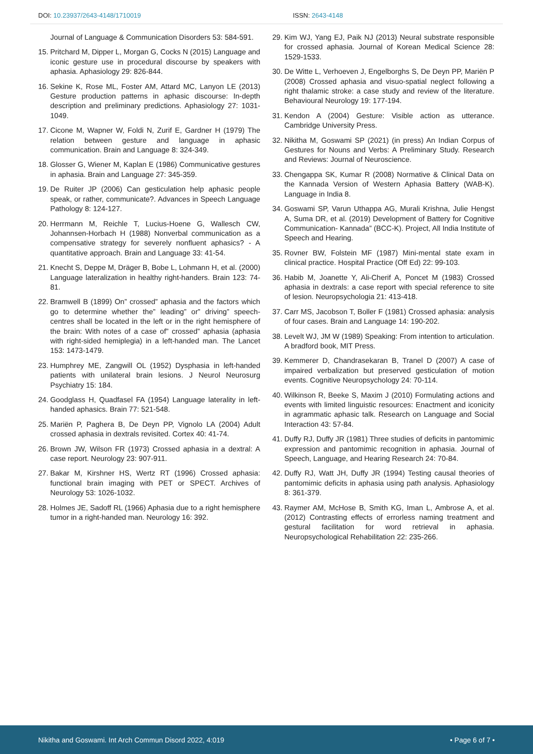DOI: 10.23937/2643-4148/1710019
ISSN: 2643-4148
Journal of Language & Communication Disorders 53: 584-591.
15.
Pritchard M, Dipper L, Morgan G, Cocks N (2015) Language and iconic gesture use in procedural discourse by speakers with aphasia. Aphasiology 29: 826-844.
16.
Sekine K, Rose ML, Foster AM, Attard MC, Lanyon LE (2013) Gesture production patterns in aphasic discourse: In-depth description and preliminary predictions. Aphasiology 27: 1031-1049.
17.
Cicone M, Wapner W, Foldi N, Zurif E, Gardner H (1979) The relation between gesture and language in aphasic communication. Brain and Language 8: 324-349.
18.
Glosser G, Wiener M, Kaplan E (1986) Communicative gestures in aphasia. Brain and Language 27: 345-359.
19.
De Ruiter JP (2006) Can gesticulation help aphasic people speak, or rather, communicate?. Advances in Speech Language Pathology 8: 124-127.
20.
Herrmann M, Reichle T, Lucius-Hoene G, Wallesch CW, Johannsen-Horbach H (1988) Nonverbal communication as a compensative strategy for severely nonfluent aphasics? - A quantitative approach. Brain and Language 33: 41-54.
21.
Knecht S, Deppe M, Dräger B, Bobe L, Lohmann H, et al. (2000) Language lateralization in healthy right-handers. Brain 123: 74-81.
22.
Bramwell B (1899) On” crossed” aphasia and the factors which go to determine whether the” leading” or” driving” speech-centres shall be located in the left or in the right hemisphere of the brain: With notes of a case of” crossed” aphasia (aphasia with right-sided hemiplegia) in a left-handed man. The Lancet 153: 1473-1479.
23.
Humphrey ME, Zangwill OL (1952) Dysphasia in left-handed patients with unilateral brain lesions. J Neurol Neurosurg Psychiatry 15: 184.
24.
Goodglass H, Quadfasel FA (1954) Language laterality in left-handed aphasics. Brain 77: 521-548.
25.
Mariën P, Paghera B, De Deyn PP, Vignolo LA (2004) Adult crossed aphasia in dextrals revisited. Cortex 40: 41-74.
26.
Brown JW, Wilson FR (1973) Crossed aphasia in a dextral: A case report. Neurology 23: 907-911.
27.
Bakar M, Kirshner HS, Wertz RT (1996) Crossed aphasia: functional brain imaging with PET or SPECT. Archives of Neurology 53: 1026-1032.
28.
Holmes JE, Sadoff RL (1966) Aphasia due to a right hemisphere tumor in a right-handed man. Neurology 16: 392.
29.
Kim WJ, Yang EJ, Paik NJ (2013) Neural substrate responsible for crossed aphasia. Journal of Korean Medical Science 28: 1529-1533.
30.
De Witte L, Verhoeven J, Engelborghs S, De Deyn PP, Mariën P (2008) Crossed aphasia and visuo-spatial neglect following a right thalamic stroke: a case study and review of the literature. Behavioural Neurology 19: 177-194.
31.
Kendon A (2004) Gesture: Visible action as utterance. Cambridge University Press.
32.
Nikitha M, Goswami SP (2021) (in press) An Indian Corpus of Gestures for Nouns and Verbs: A Preliminary Study. Research and Reviews: Journal of Neuroscience.
33.
Chengappa SK, Kumar R (2008) Normative & Clinical Data on the Kannada Version of Western Aphasia Battery (WAB-K). Language in India 8.
34.
Goswami SP, Varun Uthappa AG, Murali Krishna, Julie Hengst A, Suma DR, et al. (2019) Development of Battery for Cognitive Communication- Kannada” (BCC-K). Project, All India Institute of Speech and Hearing.
35.
Rovner BW, Folstein MF (1987) Mini-mental state exam in clinical practice. Hospital Practice (Off Ed) 22: 99-103.
36.
Habib M, Joanette Y, Ali-Cherif A, Poncet M (1983) Crossed aphasia in dextrals: a case report with special reference to site of lesion. Neuropsychologia 21: 413-418.
37.
Carr MS, Jacobson T, Boller F (1981) Crossed aphasia: analysis of four cases. Brain and Language 14: 190-202.
38.
Levelt WJ, JM W (1989) Speaking: From intention to articulation. A bradford book, MIT Press.
39.
Kemmerer D, Chandrasekaran B, Tranel D (2007) A case of impaired verbalization but preserved gesticulation of motion events. Cognitive Neuropsychology 24: 70-114.
40.
Wilkinson R, Beeke S, Maxim J (2010) Formulating actions and events with limited linguistic resources: Enactment and iconicity in agrammatic aphasic talk. Research on Language and Social Interaction 43: 57-84.
41.
Duffy RJ, Duffy JR (1981) Three studies of deficits in pantomimic expression and pantomimic recognition in aphasia. Journal of Speech, Language, and Hearing Research 24: 70-84.
42.
Duffy RJ, Watt JH, Duffy JR (1994) Testing causal theories of pantomimic deficits in aphasia using path analysis. Aphasiology 8: 361-379.
43.
Raymer AM, McHose B, Smith KG, Iman L, Ambrose A, et al. (2012) Contrasting effects of errorless naming treatment and gestural facilitation for word retrieval in aphasia. Neuropsychological Rehabilitation 22: 235-266.
Nikitha and Goswami. Int Arch Commun Disord 2022, 4:019
• Page 6 of 7 •